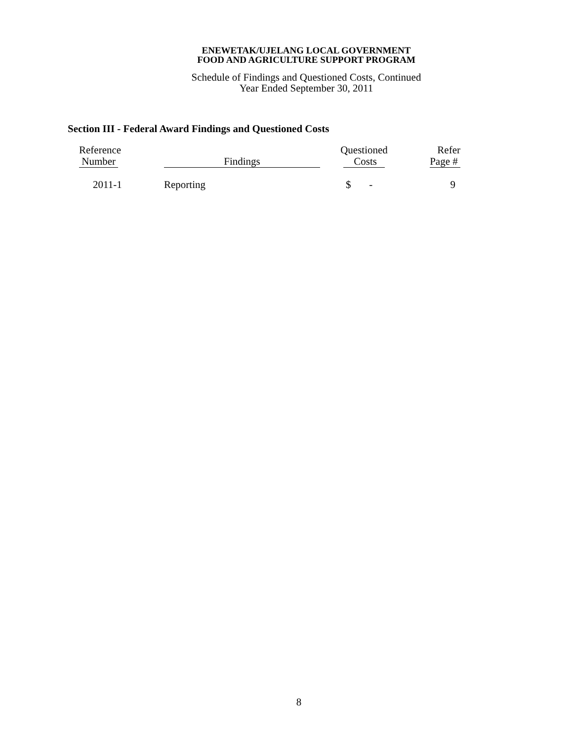ENEWETAK/UJELANG LOCAL GOVERNMENT
FOOD AND AGRICULTURE SUPPORT PROGRAM
Schedule of Findings and Questioned Costs, Continued
Year Ended September 30, 2011
Section III - Federal Award Findings and Questioned Costs
| Reference Number | Findings | Questioned Costs | Refer Page # |
| --- | --- | --- | --- |
| 2011-1 | Reporting | $ - | 9 |
8